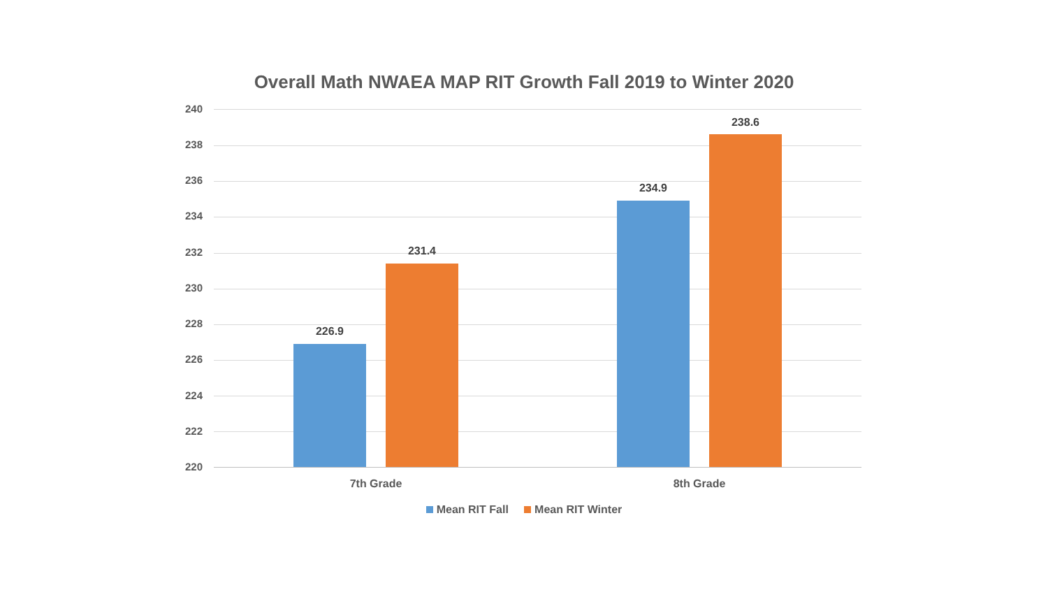Overall Math NWAEA MAP RIT Growth Fall 2019 to Winter 2020
240
238
236
234
232
230
228
226
224
222
220
226.9
231.4
234.9
238.6
7th Grade 8th Grade
Mean RIT Fall Mean RIT Winter